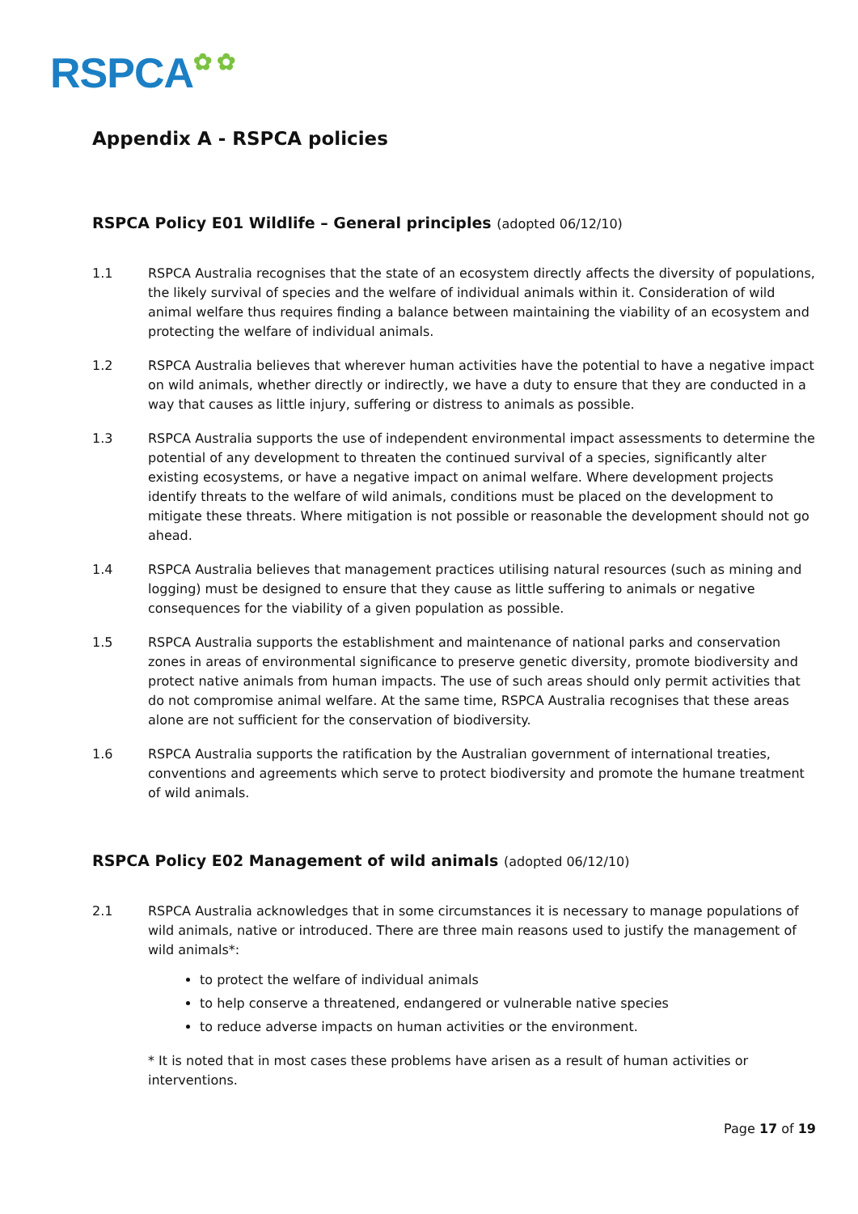RSPCA✿ ✿
Appendix A - RSPCA policies
RSPCA Policy E01 Wildlife – General principles (adopted 06/12/10)
1.1 RSPCA Australia recognises that the state of an ecosystem directly affects the diversity of populations, the likely survival of species and the welfare of individual animals within it. Consideration of wild animal welfare thus requires finding a balance between maintaining the viability of an ecosystem and protecting the welfare of individual animals.
1.2 RSPCA Australia believes that wherever human activities have the potential to have a negative impact on wild animals, whether directly or indirectly, we have a duty to ensure that they are conducted in a way that causes as little injury, suffering or distress to animals as possible.
1.3 RSPCA Australia supports the use of independent environmental impact assessments to determine the potential of any development to threaten the continued survival of a species, significantly alter existing ecosystems, or have a negative impact on animal welfare. Where development projects identify threats to the welfare of wild animals, conditions must be placed on the development to mitigate these threats. Where mitigation is not possible or reasonable the development should not go ahead.
1.4 RSPCA Australia believes that management practices utilising natural resources (such as mining and logging) must be designed to ensure that they cause as little suffering to animals or negative consequences for the viability of a given population as possible.
1.5 RSPCA Australia supports the establishment and maintenance of national parks and conservation zones in areas of environmental significance to preserve genetic diversity, promote biodiversity and protect native animals from human impacts. The use of such areas should only permit activities that do not compromise animal welfare. At the same time, RSPCA Australia recognises that these areas alone are not sufficient for the conservation of biodiversity.
1.6 RSPCA Australia supports the ratification by the Australian government of international treaties, conventions and agreements which serve to protect biodiversity and promote the humane treatment of wild animals.
RSPCA Policy E02 Management of wild animals (adopted 06/12/10)
2.1 RSPCA Australia acknowledges that in some circumstances it is necessary to manage populations of wild animals, native or introduced. There are three main reasons used to justify the management of wild animals*:
to protect the welfare of individual animals
to help conserve a threatened, endangered or vulnerable native species
to reduce adverse impacts on human activities or the environment.
* It is noted that in most cases these problems have arisen as a result of human activities or interventions.
Page 17 of 19